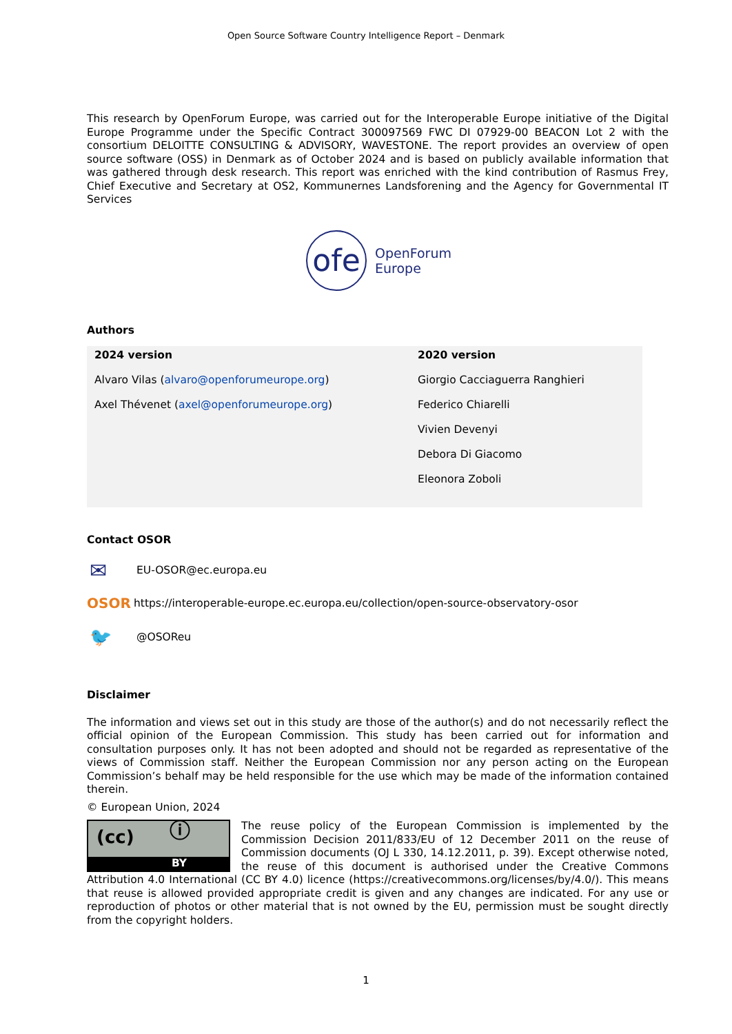Open Source Software Country Intelligence Report – Denmark
This research by OpenForum Europe, was carried out for the Interoperable Europe initiative of the Digital Europe Programme under the Specific Contract 300097569 FWC DI 07929-00 BEACON Lot 2 with the consortium DELOITTE CONSULTING & ADVISORY, WAVESTONE. The report provides an overview of open source software (OSS) in Denmark as of October 2024 and is based on publicly available information that was gathered through desk research. This report was enriched with the kind contribution of Rasmus Frey, Chief Executive and Secretary at OS2, Kommunernes Landsforening and the Agency for Governmental IT Services
ofe
OpenForum
Europe
Authors
| 2024 version | 2020 version |
| --- | --- |
| Alvaro Vilas ( alvaro@openforumeurope.org ) | Giorgio Cacciaguerra Ranghieri |
| Axel Thévenet ( axel@openforumeurope.org ) | Federico Chiarelli |
| | Vivien Devenyi |
| | Debora Di Giacomo |
| | Eleonora Zoboli |
Contact OSOR
✉ EU-OSOR@ec.europa.eu
OSOR https://interoperable-europe.ec.europa.eu/collection/open-source-observatory-osor
🐦 @OSOReu
Disclaimer
The information and views set out in this study are those of the author(s) and do not necessarily reflect the official opinion of the European Commission. This study has been carried out for information and consultation purposes only. It has not been adopted and should not be regarded as representative of the views of Commission staff. Neither the European Commission nor any person acting on the European Commission’s behalf may be held responsible for the use which may be made of the information contained therein.
© European Union, 2024
(cc) ⓘ
BY The reuse policy of the European Commission is implemented by the Commission Decision 2011/833/EU of 12 December 2011 on the reuse of Commission documents (OJ L 330, 14.12.2011, p. 39). Except otherwise noted, the reuse of this document is authorised under the Creative Commons Attribution 4.0 International (CC BY 4.0) licence (https://creativecommons.org/licenses/by/4.0/). This means that reuse is allowed provided appropriate credit is given and any changes are indicated. For any use or reproduction of photos or other material that is not owned by the EU, permission must be sought directly from the copyright holders.
1